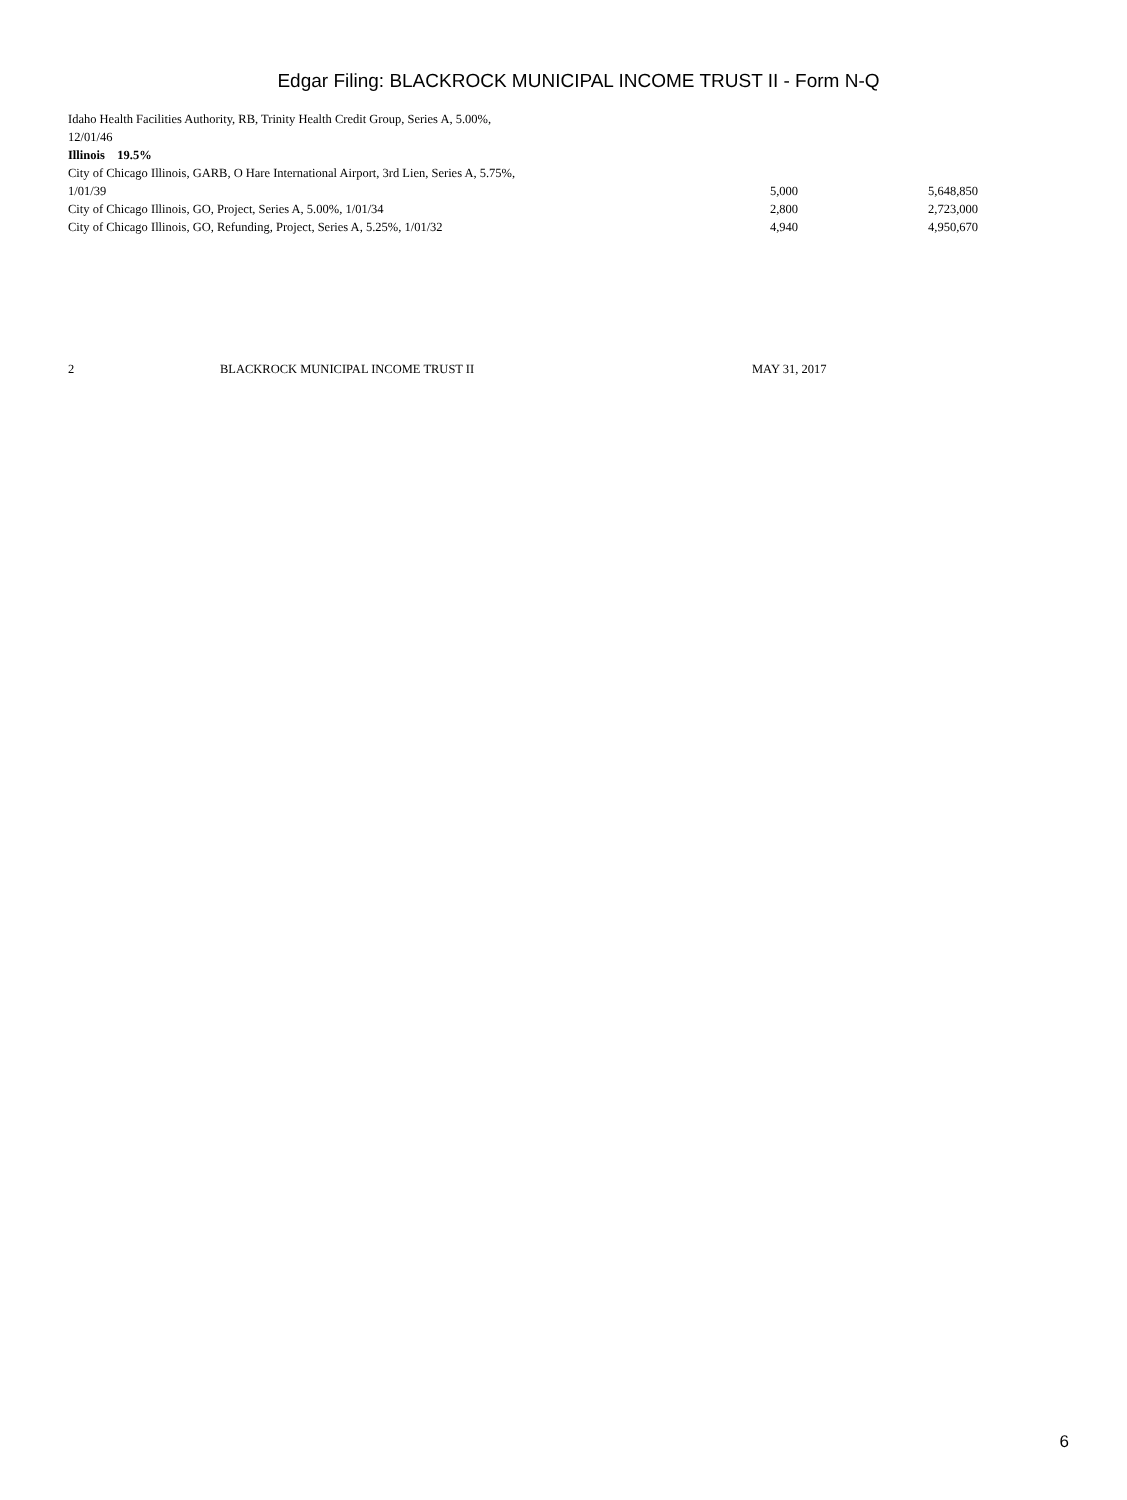Edgar Filing: BLACKROCK MUNICIPAL INCOME TRUST II - Form N-Q
| Idaho Health Facilities Authority, RB, Trinity Health Credit Group, Series A, 5.00%, 12/01/46 | | |
| Illinois 19.5% | | |
| City of Chicago Illinois, GARB, O Hare International Airport, 3rd Lien, Series A, 5.75%, 1/01/39 | 5,000 | 5,648,850 |
| City of Chicago Illinois, GO, Project, Series A, 5.00%, 1/01/34 | 2,800 | 2,723,000 |
| City of Chicago Illinois, GO, Refunding, Project, Series A, 5.25%, 1/01/32 | 4,940 | 4,950,670 |
2 BLACKROCK MUNICIPAL INCOME TRUST II MAY 31, 2017
6